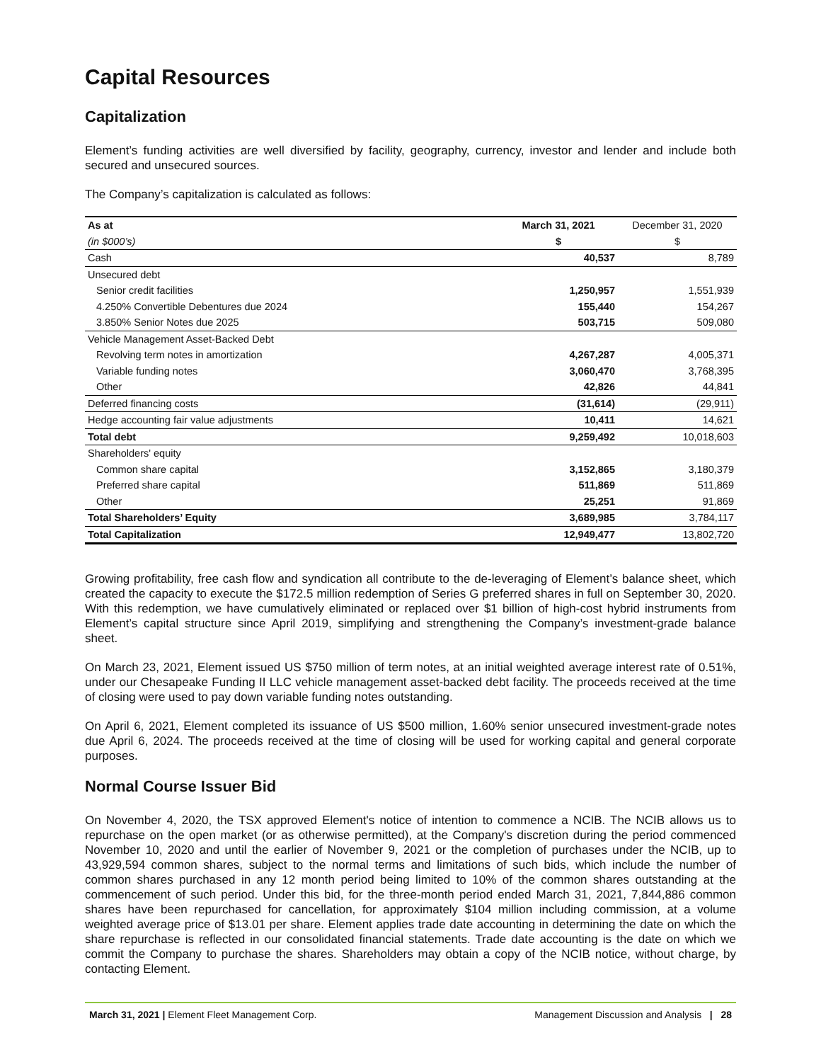Capital Resources
Capitalization
Element’s funding activities are well diversified by facility, geography, currency, investor and lender and include both secured and unsecured sources.
The Company’s capitalization is calculated as follows:
| As at | March 31, 2021 | December 31, 2020 |
| --- | --- | --- |
| (in $000’s) | $ | $ |
| Cash | 40,537 | 8,789 |
| Unsecured debt | | |
| Senior credit facilities | 1,250,957 | 1,551,939 |
| 4.250% Convertible Debentures due 2024 | 155,440 | 154,267 |
| 3.850% Senior Notes due 2025 | 503,715 | 509,080 |
| Vehicle Management Asset-Backed Debt | | |
| Revolving term notes in amortization | 4,267,287 | 4,005,371 |
| Variable funding notes | 3,060,470 | 3,768,395 |
| Other | 42,826 | 44,841 |
| Deferred financing costs | (31,614) | (29,911) |
| Hedge accounting fair value adjustments | 10,411 | 14,621 |
| Total debt | 9,259,492 | 10,018,603 |
| Shareholders' equity | | |
| Common share capital | 3,152,865 | 3,180,379 |
| Preferred share capital | 511,869 | 511,869 |
| Other | 25,251 | 91,869 |
| Total Shareholders’ Equity | 3,689,985 | 3,784,117 |
| Total Capitalization | 12,949,477 | 13,802,720 |
Growing profitability, free cash flow and syndication all contribute to the de-leveraging of Element’s balance sheet, which created the capacity to execute the $172.5 million redemption of Series G preferred shares in full on September 30, 2020. With this redemption, we have cumulatively eliminated or replaced over $1 billion of high-cost hybrid instruments from Element’s capital structure since April 2019, simplifying and strengthening the Company’s investment-grade balance sheet.
On March 23, 2021, Element issued US $750 million of term notes, at an initial weighted average interest rate of 0.51%, under our Chesapeake Funding II LLC vehicle management asset-backed debt facility. The proceeds received at the time of closing were used to pay down variable funding notes outstanding.
On April 6, 2021, Element completed its issuance of US $500 million, 1.60% senior unsecured investment-grade notes due April 6, 2024. The proceeds received at the time of closing will be used for working capital and general corporate purposes.
Normal Course Issuer Bid
On November 4, 2020, the TSX approved Element's notice of intention to commence a NCIB. The NCIB allows us to repurchase on the open market (or as otherwise permitted), at the Company's discretion during the period commenced November 10, 2020 and until the earlier of November 9, 2021 or the completion of purchases under the NCIB, up to 43,929,594 common shares, subject to the normal terms and limitations of such bids, which include the number of common shares purchased in any 12 month period being limited to 10% of the common shares outstanding at the commencement of such period. Under this bid, for the three-month period ended March 31, 2021, 7,844,886 common shares have been repurchased for cancellation, for approximately $104 million including commission, at a volume weighted average price of $13.01 per share. Element applies trade date accounting in determining the date on which the share repurchase is reflected in our consolidated financial statements. Trade date accounting is the date on which we commit the Company to purchase the shares. Shareholders may obtain a copy of the NCIB notice, without charge, by contacting Element.
March 31, 2021 | Element Fleet Management Corp. Management Discussion and Analysis | 28